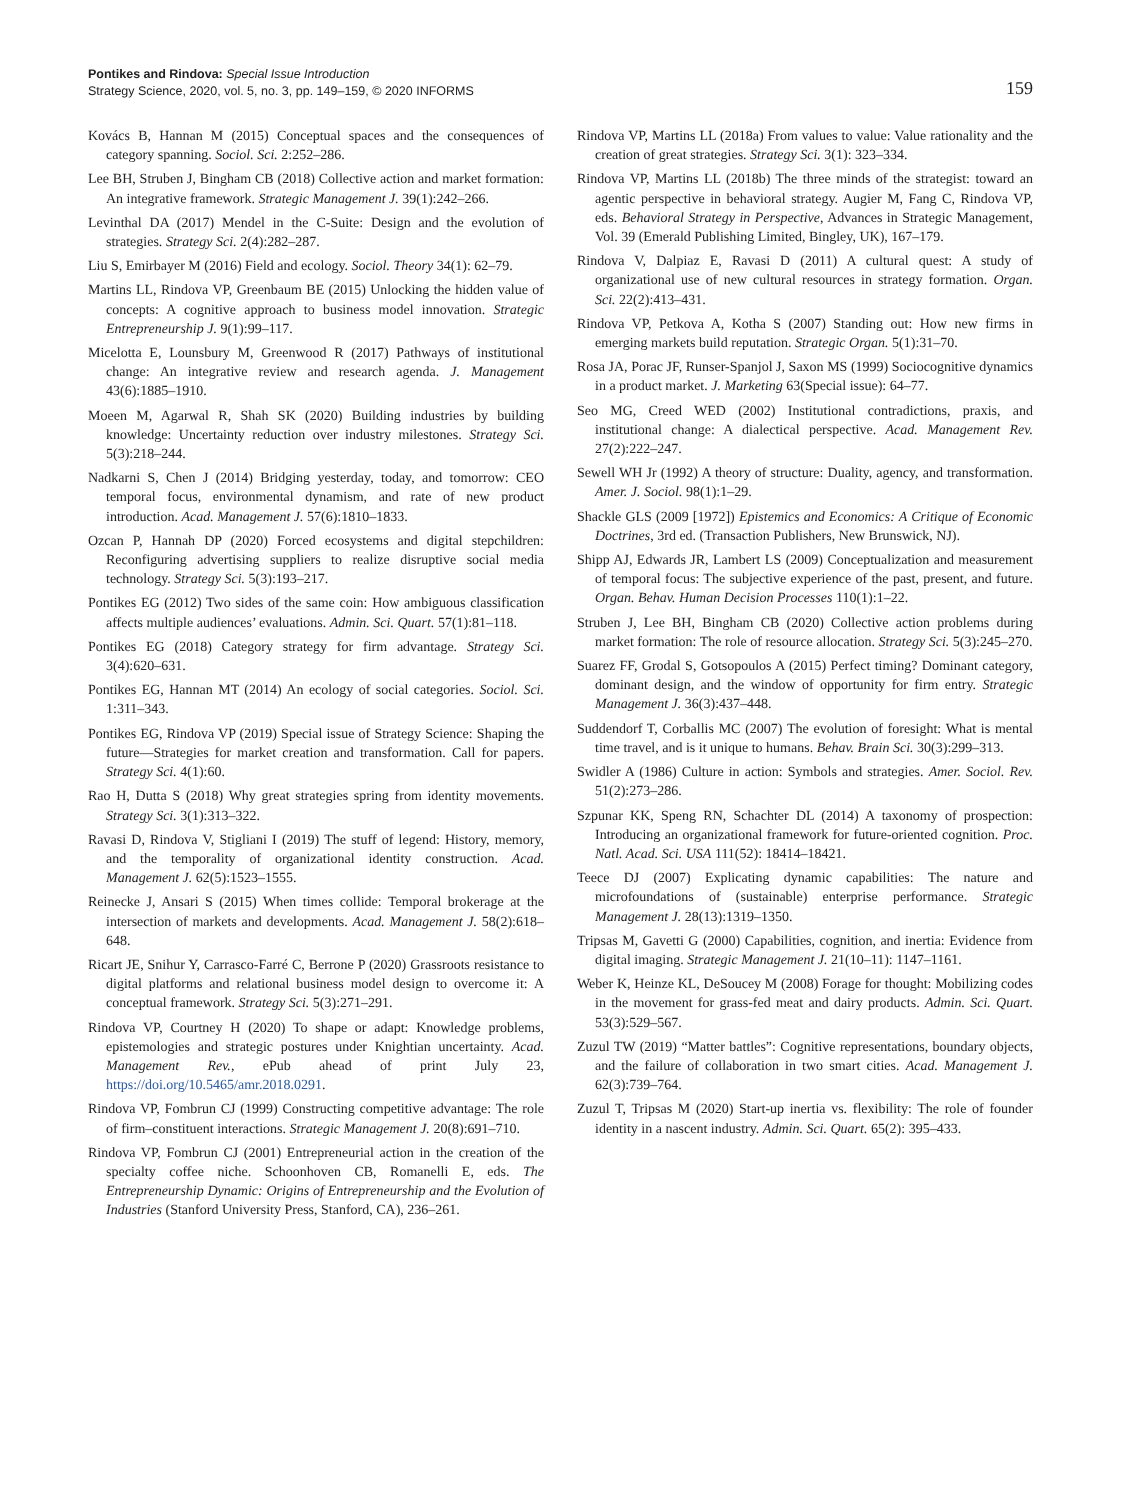Pontikes and Rindova: Special Issue Introduction
Strategy Science, 2020, vol. 5, no. 3, pp. 149–159, © 2020 INFORMS
159
Kovács B, Hannan M (2015) Conceptual spaces and the consequences of category spanning. Sociol. Sci. 2:252–286.
Lee BH, Struben J, Bingham CB (2018) Collective action and market formation: An integrative framework. Strategic Management J. 39(1):242–266.
Levinthal DA (2017) Mendel in the C-Suite: Design and the evolution of strategies. Strategy Sci. 2(4):282–287.
Liu S, Emirbayer M (2016) Field and ecology. Sociol. Theory 34(1): 62–79.
Martins LL, Rindova VP, Greenbaum BE (2015) Unlocking the hidden value of concepts: A cognitive approach to business model innovation. Strategic Entrepreneurship J. 9(1):99–117.
Micelotta E, Lounsbury M, Greenwood R (2017) Pathways of institutional change: An integrative review and research agenda. J. Management 43(6):1885–1910.
Moeen M, Agarwal R, Shah SK (2020) Building industries by building knowledge: Uncertainty reduction over industry milestones. Strategy Sci. 5(3):218–244.
Nadkarni S, Chen J (2014) Bridging yesterday, today, and tomorrow: CEO temporal focus, environmental dynamism, and rate of new product introduction. Acad. Management J. 57(6):1810–1833.
Ozcan P, Hannah DP (2020) Forced ecosystems and digital stepchildren: Reconfiguring advertising suppliers to realize disruptive social media technology. Strategy Sci. 5(3):193–217.
Pontikes EG (2012) Two sides of the same coin: How ambiguous classification affects multiple audiences’ evaluations. Admin. Sci. Quart. 57(1):81–118.
Pontikes EG (2018) Category strategy for firm advantage. Strategy Sci. 3(4):620–631.
Pontikes EG, Hannan MT (2014) An ecology of social categories. Sociol. Sci. 1:311–343.
Pontikes EG, Rindova VP (2019) Special issue of Strategy Science: Shaping the future—Strategies for market creation and transformation. Call for papers. Strategy Sci. 4(1):60.
Rao H, Dutta S (2018) Why great strategies spring from identity movements. Strategy Sci. 3(1):313–322.
Ravasi D, Rindova V, Stigliani I (2019) The stuff of legend: History, memory, and the temporality of organizational identity construction. Acad. Management J. 62(5):1523–1555.
Reinecke J, Ansari S (2015) When times collide: Temporal brokerage at the intersection of markets and developments. Acad. Management J. 58(2):618–648.
Ricart JE, Snihur Y, Carrasco-Farré C, Berrone P (2020) Grassroots resistance to digital platforms and relational business model design to overcome it: A conceptual framework. Strategy Sci. 5(3):271–291.
Rindova VP, Courtney H (2020) To shape or adapt: Knowledge problems, epistemologies and strategic postures under Knightian uncertainty. Acad. Management Rev., ePub ahead of print July 23, https://doi.org/10.5465/amr.2018.0291.
Rindova VP, Fombrun CJ (1999) Constructing competitive advantage: The role of firm–constituent interactions. Strategic Management J. 20(8):691–710.
Rindova VP, Fombrun CJ (2001) Entrepreneurial action in the creation of the specialty coffee niche. Schoonhoven CB, Romanelli E, eds. The Entrepreneurship Dynamic: Origins of Entrepreneurship and the Evolution of Industries (Stanford University Press, Stanford, CA), 236–261.
Rindova VP, Martins LL (2018a) From values to value: Value rationality and the creation of great strategies. Strategy Sci. 3(1): 323–334.
Rindova VP, Martins LL (2018b) The three minds of the strategist: toward an agentic perspective in behavioral strategy. Augier M, Fang C, Rindova VP, eds. Behavioral Strategy in Perspective, Advances in Strategic Management, Vol. 39 (Emerald Publishing Limited, Bingley, UK), 167–179.
Rindova V, Dalpiaz E, Ravasi D (2011) A cultural quest: A study of organizational use of new cultural resources in strategy formation. Organ. Sci. 22(2):413–431.
Rindova VP, Petkova A, Kotha S (2007) Standing out: How new firms in emerging markets build reputation. Strategic Organ. 5(1):31–70.
Rosa JA, Porac JF, Runser-Spanjol J, Saxon MS (1999) Sociocognitive dynamics in a product market. J. Marketing 63(Special issue): 64–77.
Seo MG, Creed WED (2002) Institutional contradictions, praxis, and institutional change: A dialectical perspective. Acad. Management Rev. 27(2):222–247.
Sewell WH Jr (1992) A theory of structure: Duality, agency, and transformation. Amer. J. Sociol. 98(1):1–29.
Shackle GLS (2009 [1972]) Epistemics and Economics: A Critique of Economic Doctrines, 3rd ed. (Transaction Publishers, New Brunswick, NJ).
Shipp AJ, Edwards JR, Lambert LS (2009) Conceptualization and measurement of temporal focus: The subjective experience of the past, present, and future. Organ. Behav. Human Decision Processes 110(1):1–22.
Struben J, Lee BH, Bingham CB (2020) Collective action problems during market formation: The role of resource allocation. Strategy Sci. 5(3):245–270.
Suarez FF, Grodal S, Gotsopoulos A (2015) Perfect timing? Dominant category, dominant design, and the window of opportunity for firm entry. Strategic Management J. 36(3):437–448.
Suddendorf T, Corballis MC (2007) The evolution of foresight: What is mental time travel, and is it unique to humans. Behav. Brain Sci. 30(3):299–313.
Swidler A (1986) Culture in action: Symbols and strategies. Amer. Sociol. Rev. 51(2):273–286.
Szpunar KK, Speng RN, Schachter DL (2014) A taxonomy of prospection: Introducing an organizational framework for future-oriented cognition. Proc. Natl. Acad. Sci. USA 111(52): 18414–18421.
Teece DJ (2007) Explicating dynamic capabilities: The nature and microfoundations of (sustainable) enterprise performance. Strategic Management J. 28(13):1319–1350.
Tripsas M, Gavetti G (2000) Capabilities, cognition, and inertia: Evidence from digital imaging. Strategic Management J. 21(10–11): 1147–1161.
Weber K, Heinze KL, DeSoucey M (2008) Forage for thought: Mobilizing codes in the movement for grass-fed meat and dairy products. Admin. Sci. Quart. 53(3):529–567.
Zuzul TW (2019) “Matter battles”: Cognitive representations, boundary objects, and the failure of collaboration in two smart cities. Acad. Management J. 62(3):739–764.
Zuzul T, Tripsas M (2020) Start-up inertia vs. flexibility: The role of founder identity in a nascent industry. Admin. Sci. Quart. 65(2): 395–433.